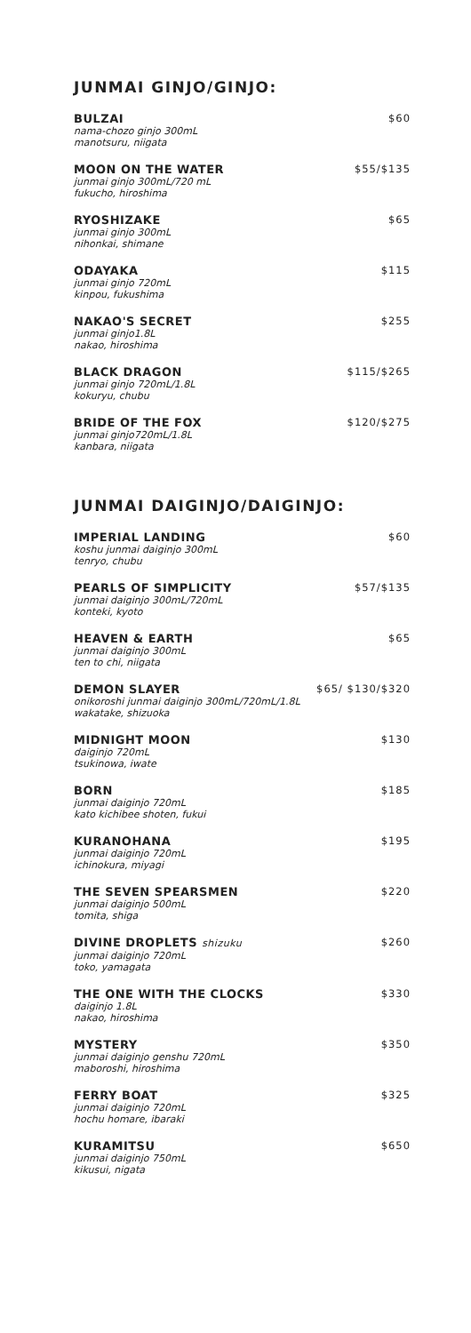JUNMAI GINJO/GINJO:
BULZAI
nama-chozo ginjo 300mL
manotsuru, niigata
$60
MOON ON THE WATER
junmai ginjo 300mL/720 mL
fukucho, hiroshima
$55/$135
RYOSHIZAKE
junmai ginjo 300mL
nihonkai, shimane
$65
ODAYAKA
junmai ginjo 720mL
kinpou, fukushima
$115
NAKAO'S SECRET
junmai ginjo1.8L
nakao, hiroshima
$255
BLACK DRAGON
junmai ginjo 720mL/1.8L
kokuryu, chubu
$115/$265
BRIDE OF THE FOX
junmai ginjo720mL/1.8L
kanbara, niigata
$120/$275
JUNMAI DAIGINJO/DAIGINJO:
IMPERIAL LANDING
koshu junmai daiginjo 300mL
tenryo, chubu
$60
PEARLS OF SIMPLICITY
junmai daiginjo 300mL/720mL
konteki, kyoto
$57/$135
HEAVEN & EARTH
junmai daiginjo 300mL
ten to chi, niigata
$65
DEMON SLAYER
onikoroshi junmai daiginjo 300mL/720mL/1.8L
wakatake, shizuoka
$65/ $130/$320
MIDNIGHT MOON
daiginjo 720mL
tsukinowa, iwate
$130
BORN
junmai daiginjo 720mL
kato kichibee shoten, fukui
$185
KURANOHANA
junmai daiginjo 720mL
ichinokura, miyagi
$195
THE SEVEN SPEARSMEN
junmai daiginjo 500mL
tomita, shiga
$220
DIVINE DROPLETS shizuku
junmai daiginjo 720mL
toko, yamagata
$260
THE ONE WITH THE CLOCKS
daiginjo 1.8L
nakao, hiroshima
$330
MYSTERY
junmai daiginjo genshu 720mL
maboroshi, hiroshima
$350
FERRY BOAT
junmai daiginjo 720mL
hochu homare, ibaraki
$325
KURAMITSU
junmai daiginjo 750mL
kikusui, nigata
$650